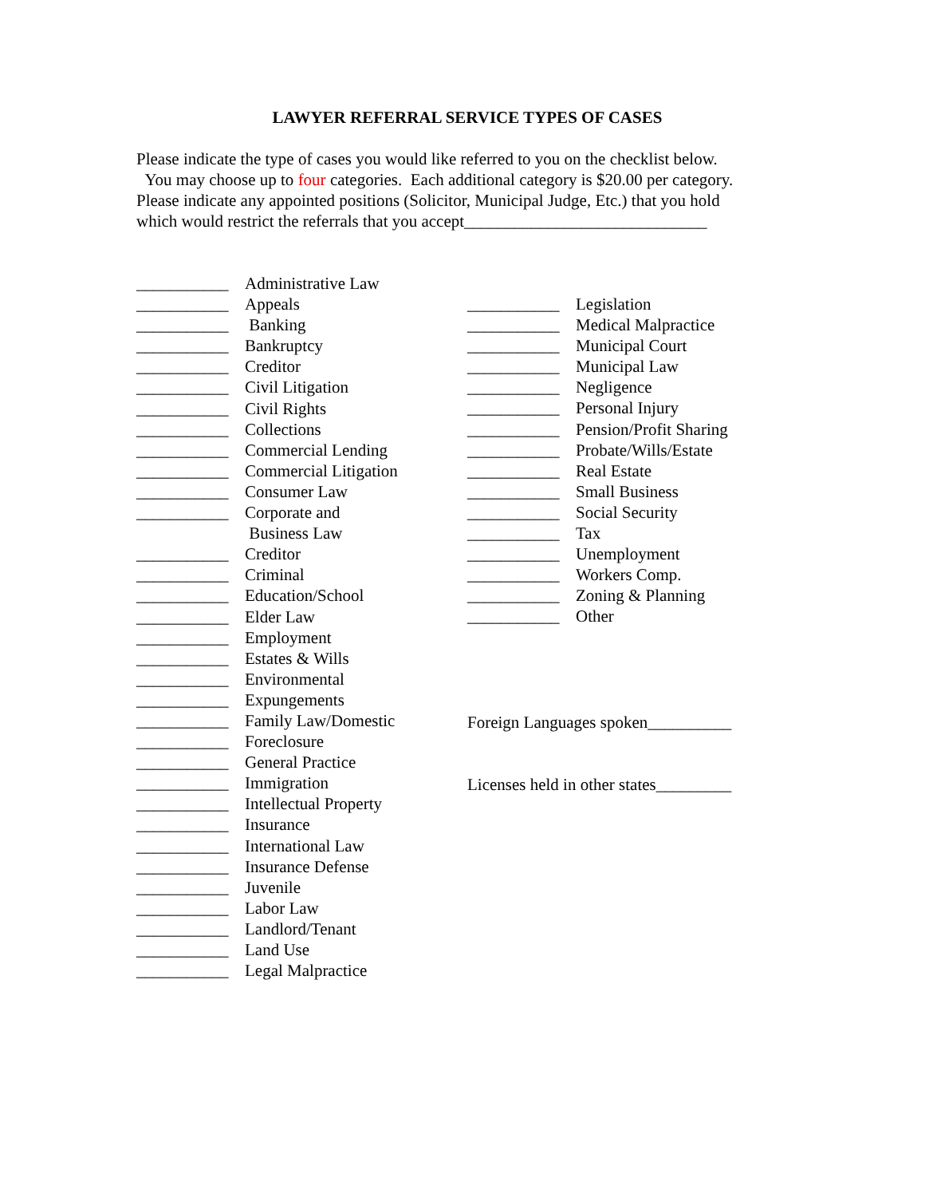LAWYER REFERRAL SERVICE TYPES OF CASES
Please indicate the type of cases you would like referred to you on the checklist below.
You may choose up to four categories. Each additional category is $20.00 per category.
Please indicate any appointed positions (Solicitor, Municipal Judge, Etc.) that you hold
which would restrict the referrals that you accept_____________________________
___________ Administrative Law
___________ Appeals
___________ Banking
___________ Bankruptcy
___________ Creditor
___________ Civil Litigation
___________ Civil Rights
___________ Collections
___________ Commercial Lending
___________ Commercial Litigation
___________ Consumer Law
___________ Corporate and
Business Law
___________ Creditor
___________ Criminal
___________ Education/School
___________ Elder Law
___________ Employment
___________ Estates & Wills
___________ Environmental
___________ Expungements
___________ Family Law/Domestic
___________ Foreclosure
___________ General Practice
___________ Immigration
___________ Intellectual Property
___________ Insurance
___________ International Law
___________ Insurance Defense
___________ Juvenile
___________ Labor Law
___________ Landlord/Tenant
___________ Land Use
___________ Legal Malpractice
___________ Legislation
___________ Medical Malpractice
___________ Municipal Court
___________ Municipal Law
___________ Negligence
___________ Personal Injury
___________ Pension/Profit Sharing
___________ Probate/Wills/Estate
___________ Real Estate
___________ Small Business
___________ Social Security
___________ Tax
___________ Unemployment
___________ Workers Comp.
___________ Zoning & Planning
___________ Other
Foreign Languages spoken__________
Licenses held in other states_________